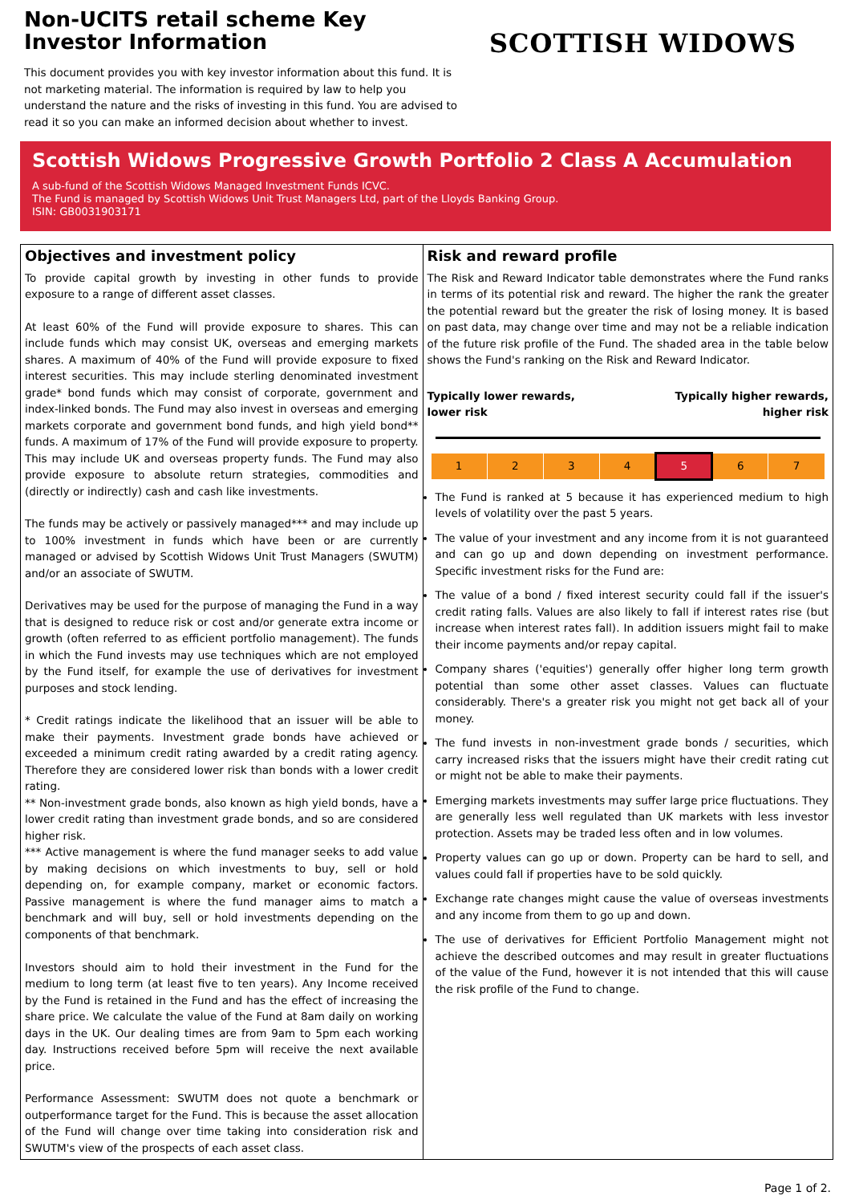Non-UCITS retail scheme Key Investor Information
This document provides you with key investor information about this fund. It is not marketing material. The information is required by law to help you understand the nature and the risks of investing in this fund. You are advised to read it so you can make an informed decision about whether to invest.
SCOTTISH WIDOWS
Scottish Widows Progressive Growth Portfolio 2 Class A Accumulation
A sub-fund of the Scottish Widows Managed Investment Funds ICVC.
The Fund is managed by Scottish Widows Unit Trust Managers Ltd, part of the Lloyds Banking Group.
ISIN: GB0031903171
Objectives and investment policy
To provide capital growth by investing in other funds to provide exposure to a range of different asset classes.
At least 60% of the Fund will provide exposure to shares. This can include funds which may consist UK, overseas and emerging markets shares. A maximum of 40% of the Fund will provide exposure to fixed interest securities. This may include sterling denominated investment grade* bond funds which may consist of corporate, government and index-linked bonds. The Fund may also invest in overseas and emerging markets corporate and government bond funds, and high yield bond** funds. A maximum of 17% of the Fund will provide exposure to property. This may include UK and overseas property funds. The Fund may also provide exposure to absolute return strategies, commodities and (directly or indirectly) cash and cash like investments.
The funds may be actively or passively managed*** and may include up to 100% investment in funds which have been or are currently managed or advised by Scottish Widows Unit Trust Managers (SWUTM) and/or an associate of SWUTM.
Derivatives may be used for the purpose of managing the Fund in a way that is designed to reduce risk or cost and/or generate extra income or growth (often referred to as efficient portfolio management). The funds in which the Fund invests may use techniques which are not employed by the Fund itself, for example the use of derivatives for investment purposes and stock lending.
* Credit ratings indicate the likelihood that an issuer will be able to make their payments. Investment grade bonds have achieved or exceeded a minimum credit rating awarded by a credit rating agency. Therefore they are considered lower risk than bonds with a lower credit rating.
** Non-investment grade bonds, also known as high yield bonds, have a lower credit rating than investment grade bonds, and so are considered higher risk.
*** Active management is where the fund manager seeks to add value by making decisions on which investments to buy, sell or hold depending on, for example company, market or economic factors. Passive management is where the fund manager aims to match a benchmark and will buy, sell or hold investments depending on the components of that benchmark.
Investors should aim to hold their investment in the Fund for the medium to long term (at least five to ten years). Any Income received by the Fund is retained in the Fund and has the effect of increasing the share price. We calculate the value of the Fund at 8am daily on working days in the UK. Our dealing times are from 9am to 5pm each working day. Instructions received before 5pm will receive the next available price.
Performance Assessment: SWUTM does not quote a benchmark or outperformance target for the Fund. This is because the asset allocation of the Fund will change over time taking into consideration risk and SWUTM's view of the prospects of each asset class.
Risk and reward profile
The Risk and Reward Indicator table demonstrates where the Fund ranks in terms of its potential risk and reward. The higher the rank the greater the potential reward but the greater the risk of losing money. It is based on past data, may change over time and may not be a reliable indication of the future risk profile of the Fund. The shaded area in the table below shows the Fund's ranking on the Risk and Reward Indicator.
Typically lower rewards,
lower risk Typically higher rewards,
higher risk
| 1 | 2 | 3 | 4 | 5 | 6 | 7 |
The Fund is ranked at 5 because it has experienced medium to high levels of volatility over the past 5 years.
The value of your investment and any income from it is not guaranteed and can go up and down depending on investment performance. Specific investment risks for the Fund are:
The value of a bond / fixed interest security could fall if the issuer's credit rating falls. Values are also likely to fall if interest rates rise (but increase when interest rates fall). In addition issuers might fail to make their income payments and/or repay capital.
Company shares ('equities') generally offer higher long term growth potential than some other asset classes. Values can fluctuate considerably. There's a greater risk you might not get back all of your money.
The fund invests in non-investment grade bonds / securities, which carry increased risks that the issuers might have their credit rating cut or might not be able to make their payments.
Emerging markets investments may suffer large price fluctuations. They are generally less well regulated than UK markets with less investor protection. Assets may be traded less often and in low volumes.
Property values can go up or down. Property can be hard to sell, and values could fall if properties have to be sold quickly.
Exchange rate changes might cause the value of overseas investments and any income from them to go up and down.
The use of derivatives for Efficient Portfolio Management might not achieve the described outcomes and may result in greater fluctuations of the value of the Fund, however it is not intended that this will cause the risk profile of the Fund to change.
Page 1 of 2.